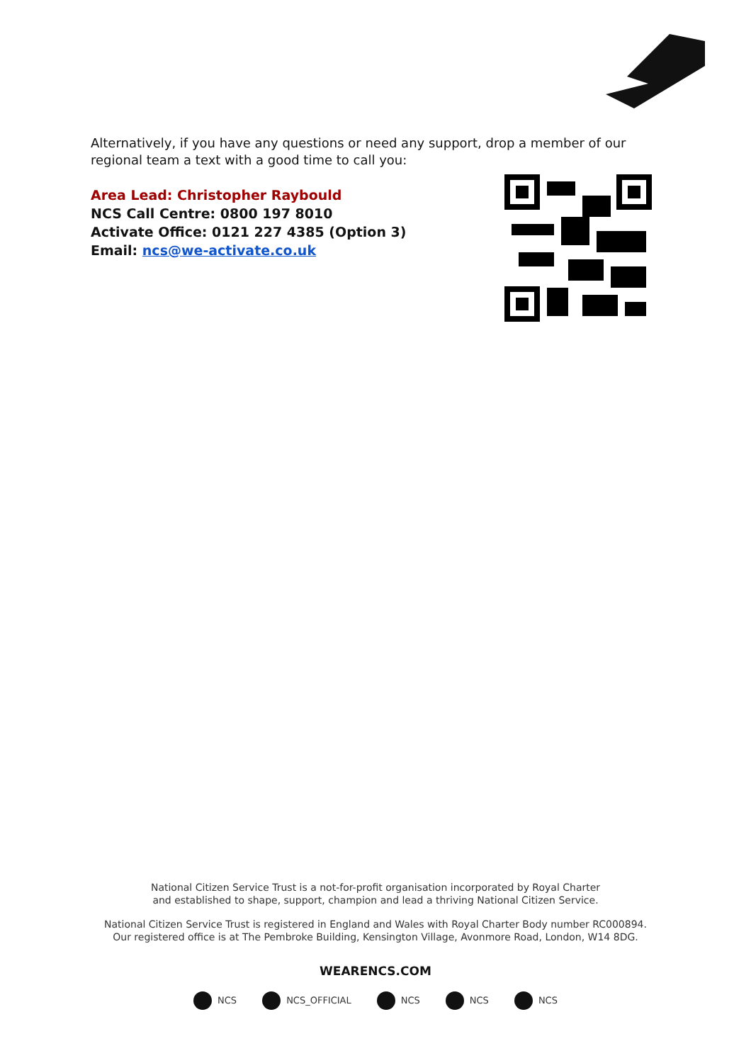Alternatively, if you have any questions or need any support, drop a member of our regional team a text with a good time to call you:
Area Lead: Christopher Raybould
NCS Call Centre: 0800 197 8010
Activate Office: 0121 227 4385 (Option 3)
Email: ncs@we-activate.co.uk
National Citizen Service Trust is a not-for-profit organisation incorporated by Royal Charter
and established to shape, support, champion and lead a thriving National Citizen Service.
National Citizen Service Trust is registered in England and Wales with Royal Charter Body number RC000894.
Our registered office is at The Pembroke Building, Kensington Village, Avonmore Road, London, W14 8DG.
WEARENCS.COM
NCS NCS_OFFICIAL NCS NCS NCS